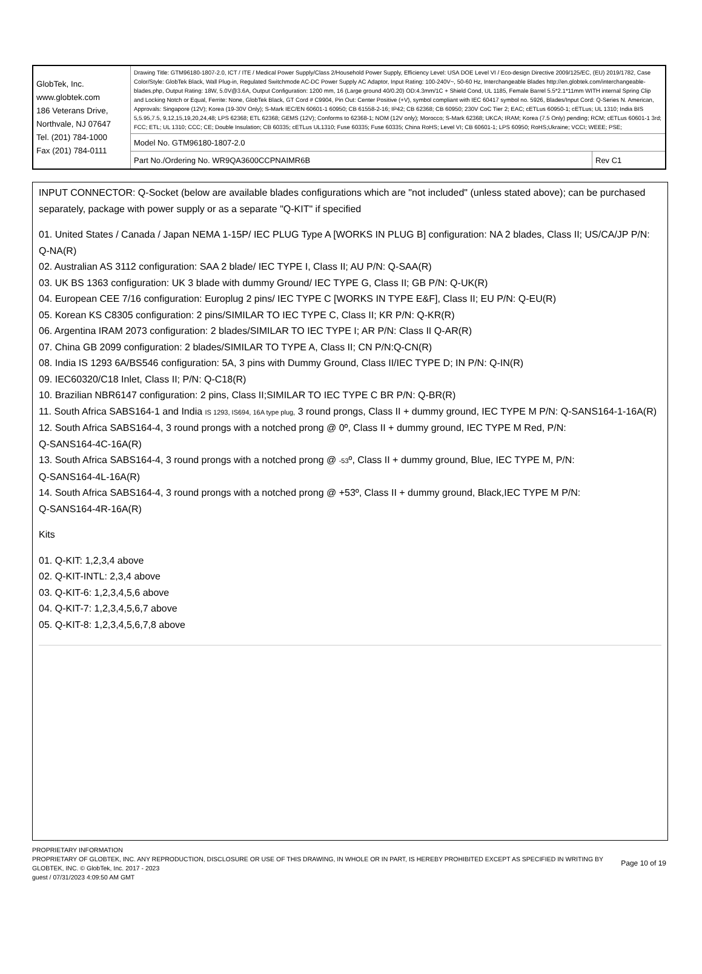| GlobTek, Inc. www.globtek.com 186 Veterans Drive, Northvale, NJ 07647 Tel. (201) 784-1000 Fax (201) 784-0111 | Drawing Title: GTM96180-1807-2.0, ICT / ITE / Medical Power Supply/Class 2/Household Power Supply, Efficiency Level: USA DOE Level VI / Eco-design Directive 2009/125/EC, (EU) 2019/1782, Case Color/Style: GlobTek Black, Wall Plug-in, Regulated Switchmode AC-DC Power Supply AC Adaptor, Input Rating: 100-240V~, 50-60 Hz, Interchangeable Blades http://en.globtek.com/interchangeable-blades.php, Output Rating: 18W, 5.0V@3.6A, Output Configuration: 1200 mm, 16 (Large ground 40/0.20) OD:4.3mm/1C + Shield Cond, UL 1185, Female Barrel 5.5*2.1*11mm WITH internal Spring Clip and Locking Notch or Equal, Ferrite: None, GlobTek Black, GT Cord # C9904, Pin Out: Center Positive (+V), symbol compliant with IEC 60417 symbol no. 5926, Blades/Input Cord: Q-Series N. American, Approvals: Singapore (12V); Korea (19-30V Only); S-Mark IEC/EN 60601-1 60950; CB 61558-2-16; IP42; CB 62368; CB 60950; 230V CoC Tier 2; EAC; cETLus 60950-1; cETLus; UL 1310; India BIS 5,5.95,7.5, 9,12,15,19,20,24,48; LPS 62368; ETL 62368; GEMS (12V); Conforms to 62368-1; NOM (12V only); Morocco; S-Mark 62368; UKCA; IRAM; Korea (7.5 Only) pending; RCM; cETLus 60601-1 3rd; FCC; ETL; UL 1310; CCC; CE; Double Insulation; CB 60335; cETLus UL1310; Fuse 60335; Fuse 60335; China RoHS; Level VI; CB 60601-1; LPS 60950; RoHS;Ukraine; VCCI; WEEE; PSE; | |
| | Model No. GTM96180-1807-2.0 | |
| | Part No./Ordering No. WR9QA3600CCPNAIMR6B | Rev C1 |
INPUT CONNECTOR: Q-Socket (below are available blades configurations which are "not included" (unless stated above); can be purchased separately, package with power supply or as a separate "Q-KIT" if specified
01. United States / Canada / Japan NEMA 1-15P/ IEC PLUG Type A [WORKS IN PLUG B] configuration: NA 2 blades, Class II; US/CA/JP P/N: Q-NA(R)
02. Australian AS 3112 configuration: SAA 2 blade/ IEC TYPE I, Class II; AU P/N: Q-SAA(R)
03. UK BS 1363 configuration: UK 3 blade with dummy Ground/ IEC TYPE G, Class II; GB P/N: Q-UK(R)
04. European CEE 7/16 configuration: Europlug 2 pins/ IEC TYPE C [WORKS IN TYPE E&F], Class II; EU P/N: Q-EU(R)
05. Korean KS C8305 configuration: 2 pins/SIMILAR TO IEC TYPE C, Class II; KR P/N: Q-KR(R)
06. Argentina IRAM 2073 configuration: 2 blades/SIMILAR TO IEC TYPE I; AR P/N: Class II Q-AR(R)
07. China GB 2099 configuration: 2 blades/SIMILAR TO TYPE A, Class II; CN P/N:Q-CN(R)
08. India IS 1293 6A/BS546 configuration: 5A, 3 pins with Dummy Ground, Class II/IEC TYPE D; IN P/N: Q-IN(R)
09. IEC60320/C18 Inlet, Class II; P/N: Q-C18(R)
10. Brazilian NBR6147 configuration: 2 pins, Class II;SIMILAR TO IEC TYPE C BR P/N: Q-BR(R)
11. South Africa SABS164-1 and India IS 1293, IS694, 16A type plug, 3 round prongs, Class II + dummy ground, IEC TYPE M P/N: Q-SANS164-1-16A(R)
12. South Africa SABS164-4, 3 round prongs with a notched prong @ 0º, Class II + dummy ground, IEC TYPE M Red, P/N:
Q-SANS164-4C-16A(R)
13. South Africa SABS164-4, 3 round prongs with a notched prong @ -53º, Class II + dummy ground, Blue, IEC TYPE M, P/N:
Q-SANS164-4L-16A(R)
14. South Africa SABS164-4, 3 round prongs with a notched prong @ +53º, Class II + dummy ground, Black,IEC TYPE M P/N:
Q-SANS164-4R-16A(R)
Kits
01. Q-KIT: 1,2,3,4 above
02. Q-KIT-INTL: 2,3,4 above
03. Q-KIT-6: 1,2,3,4,5,6 above
04. Q-KIT-7: 1,2,3,4,5,6,7 above
05. Q-KIT-8: 1,2,3,4,5,6,7,8 above
PROPRIETARY INFORMATION
PROPRIETARY OF GLOBTEK, INC. ANY REPRODUCTION, DISCLOSURE OR USE OF THIS DRAWING, IN WHOLE OR IN PART, IS HEREBY PROHIBITED EXCEPT AS SPECIFIED IN WRITING BY GLOBTEK, INC. © GlobTek, Inc. 2017 - 2023
guest / 07/31/2023 4:09:50 AM GMT
Page 10 of 19